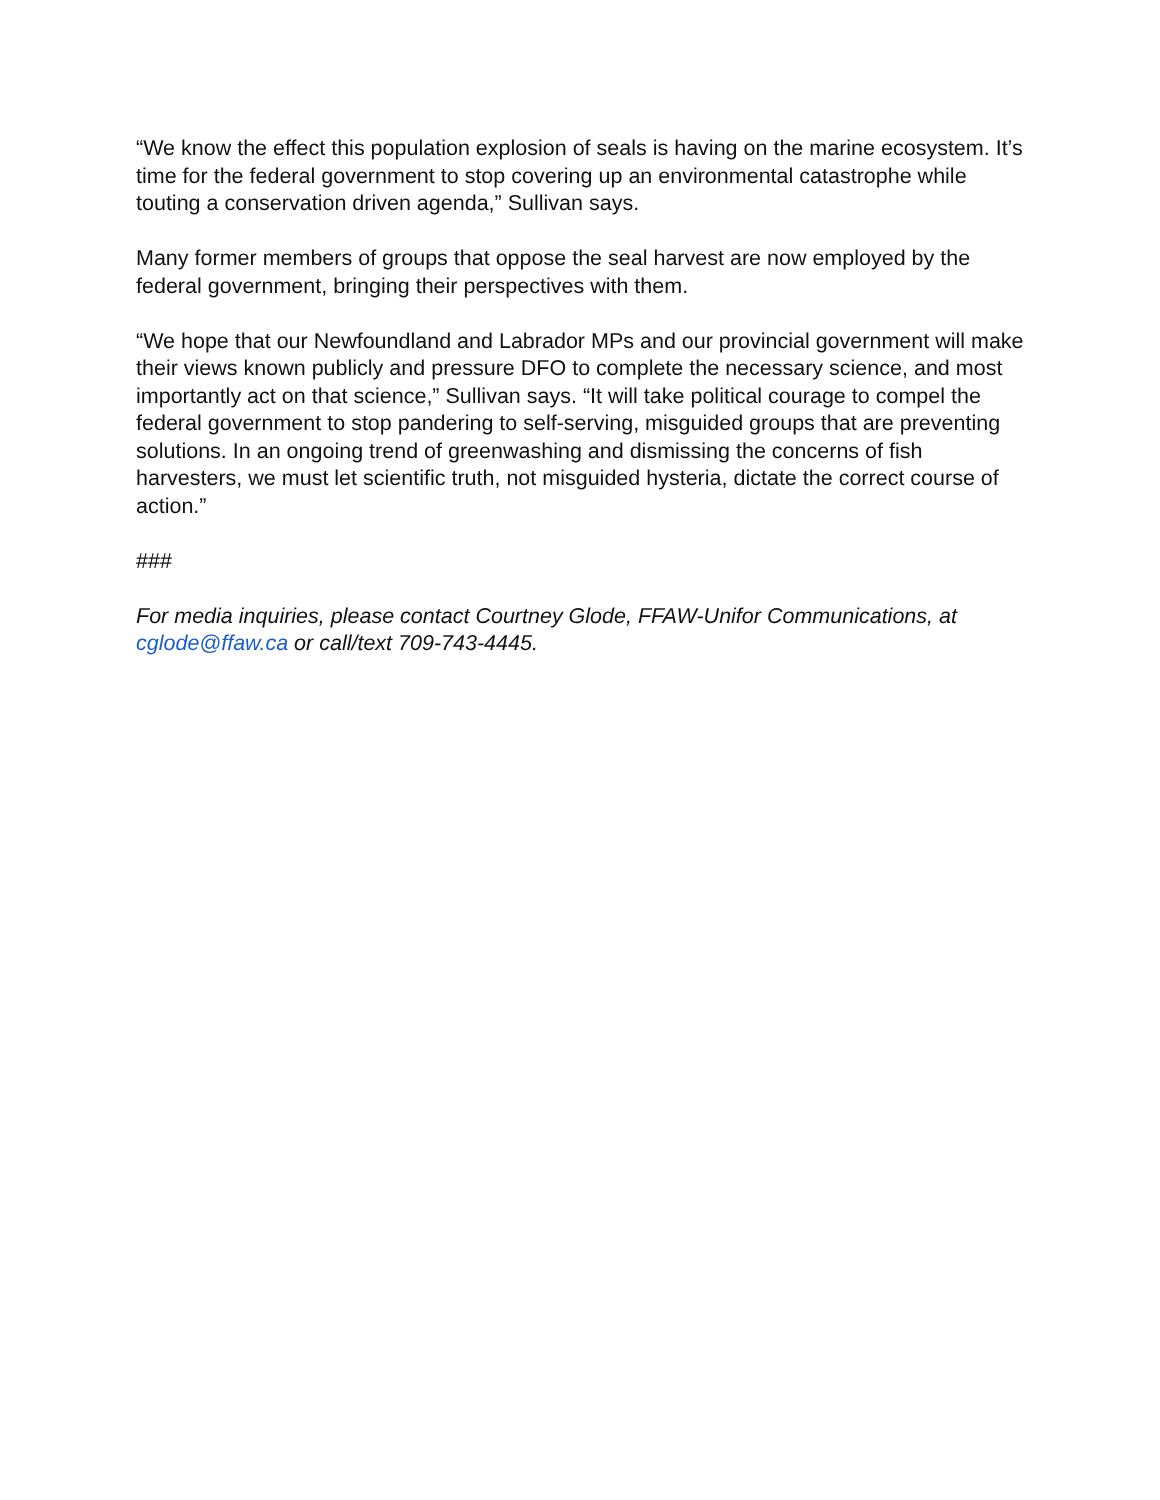“We know the effect this population explosion of seals is having on the marine ecosystem. It’s time for the federal government to stop covering up an environmental catastrophe while touting a conservation driven agenda,” Sullivan says.
Many former members of groups that oppose the seal harvest are now employed by the federal government, bringing their perspectives with them.
“We hope that our Newfoundland and Labrador MPs and our provincial government will make their views known publicly and pressure DFO to complete the necessary science, and most importantly act on that science,” Sullivan says. “It will take political courage to compel the federal government to stop pandering to self-serving, misguided groups that are preventing solutions. In an ongoing trend of greenwashing and dismissing the concerns of fish harvesters, we must let scientific truth, not misguided hysteria, dictate the correct course of action.”
###
For media inquiries, please contact Courtney Glode, FFAW-Unifor Communications, at cglode@ffaw.ca or call/text 709-743-4445.